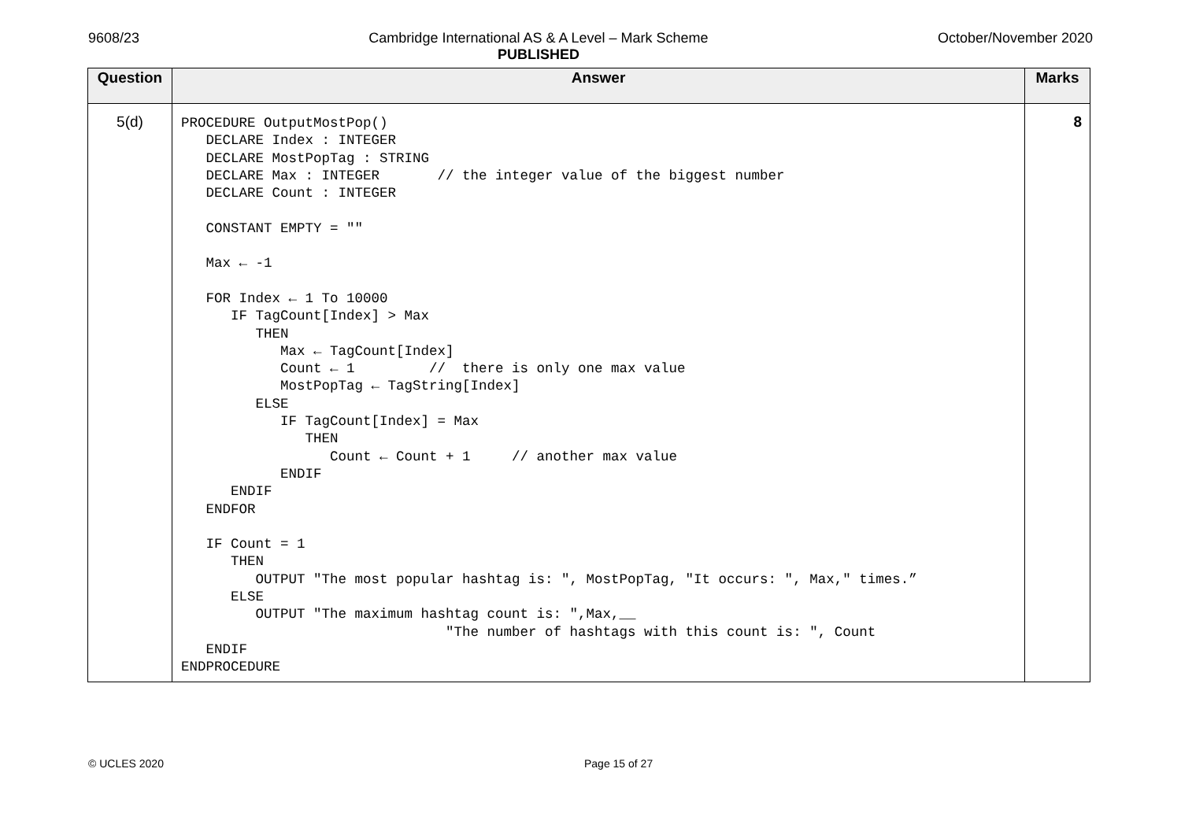9608/23 Cambridge International AS & A Level – Mark Scheme
PUBLISHED October/November 2020
| Question | Answer | Marks |
| --- | --- | --- |
| 5(d) | PROCEDURE OutputMostPop() DECLARE Index : INTEGER DECLARE MostPopTag : STRING DECLARE Max : INTEGER // the integer value of the biggest number DECLARE Count : INTEGER CONSTANT EMPTY = "" Max ← -1 FOR Index ← 1 To 10000 IF TagCount[Index] > Max THEN Max ← TagCount[Index] Count ← 1 // there is only one max value MostPopTag ← TagString[Index] ELSE IF TagCount[Index] = Max THEN Count ← Count + 1 // another max value ENDIF ENDIF ENDFOR IF Count = 1 THEN OUTPUT "The most popular hashtag is: ", MostPopTag, "It occurs: ", Max," times.” ELSE OUTPUT "The maximum hashtag count is: ",Max,__ "The number of hashtags with this count is: ", Count ENDIF ENDPROCEDURE | 8 |
© UCLES 2020 Page 15 of 27